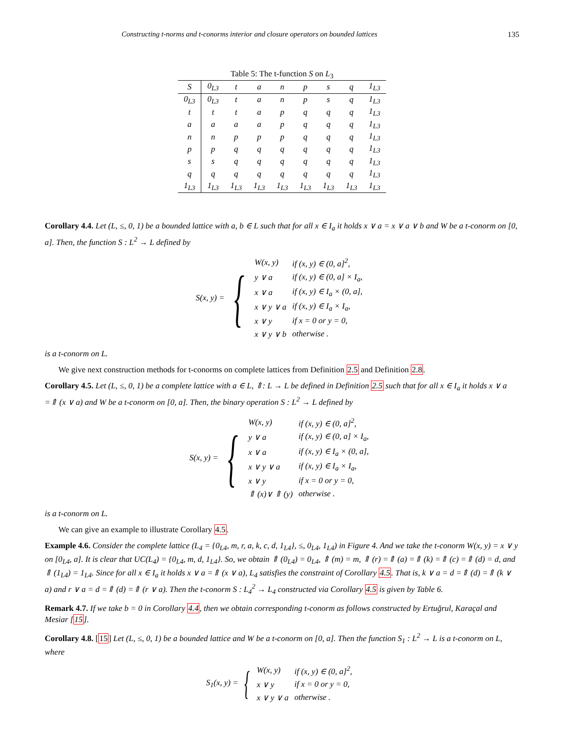Constructing t-norms and t-conorms interior and closure operators on bounded lattices 135
Table 5: The t-function S on L<sub>3</sub>
| S | 0<sub>L3</sub> | t | a | n | p | s | q | 1<sub>L3</sub> |
| --- | --- | --- | --- | --- | --- | --- | --- | --- |
| 0<sub>L3</sub> | 0<sub>L3</sub> | t | a | n | p | s | q | 1<sub>L3</sub> |
| t | t | t | a | p | q | q | q | 1<sub>L3</sub> |
| a | a | a | a | p | q | q | q | 1<sub>L3</sub> |
| n | n | p | p | p | q | q | q | 1<sub>L3</sub> |
| p | p | q | q | q | q | q | q | 1<sub>L3</sub> |
| s | s | q | q | q | q | q | q | 1<sub>L3</sub> |
| q | q | q | q | q | q | q | q | 1<sub>L3</sub> |
| 1<sub>L3</sub> | 1<sub>L3</sub> | 1<sub>L3</sub> | 1<sub>L3</sub> | 1<sub>L3</sub> | 1<sub>L3</sub> | 1<sub>L3</sub> | 1<sub>L3</sub> | 1<sub>L3</sub> |
Corollary 4.4. Let (L, ≤, 0, 1) be a bounded lattice with a, b ∈ L such that for all x ∈ I<sub>a</sub> it holds x ∨ a = x ∨ a ∨ b and W be a t-conorm on [0, a]. Then, the function S : L<sup>2</sup> → L defined by
S(x, y) = {
| W(x, y) | if (x, y) ∈ (0, a]<sup>2</sup>, |
| y ∨ a | if (x, y) ∈ (0, a] × I<sub>a</sub>, |
| x ∨ a | if (x, y) ∈ I<sub>a</sub> × (0, a], |
| x ∨ y ∨ a | if (x, y) ∈ I<sub>a</sub> × I<sub>a</sub>, |
| x ∨ y | if x = 0 or y = 0, |
| x ∨ y ∨ b | otherwise . |
is a t-conorm on L.
We give next construction methods for t-conorms on complete lattices from Definition 2.5 and Definition 2.8.
Corollary 4.5. Let (L, ≤, 0, 1) be a complete lattice with a ∈ L, ⇑: L → L be defined in Definition 2.5 such that for all x ∈ I<sub>a</sub> it holds x ∨ a =⇑ (x ∨ a) and W be a t-conorm on [0, a]. Then, the binary operation S : L<sup>2</sup> → L defined by
S(x, y) = {
| W(x, y) | if (x, y) ∈ (0, a]<sup>2</sup>, |
| y ∨ a | if (x, y) ∈ (0, a] × I<sub>a</sub>, |
| x ∨ a | if (x, y) ∈ I<sub>a</sub> × (0, a], |
| x ∨ y ∨ a | if (x, y) ∈ I<sub>a</sub> × I<sub>a</sub>, |
| x ∨ y | if x = 0 or y = 0, |
| ⇑ (x)∨ ⇑ (y) | otherwise . |
is a t-conorm on L.
We can give an example to illustrate Corollary 4.5.
Example 4.6. Consider the complete lattice (L<sub>4</sub> = {0<sub>L4</sub>, m, r, a, k, c, d, 1<sub>L4</sub>}, ≤, 0<sub>L4</sub>, 1<sub>L4</sub>) in Figure 4. And we take the t-conorm W(x, y) = x ∨ y on [0<sub>L4</sub>, a]. It is clear that UC(L<sub>4</sub>) = {0<sub>L4</sub>, m, d, 1<sub>L4</sub>}. So, we obtain ⇑ (0<sub>L4</sub>) = 0<sub>L4</sub>, ⇑ (m) = m, ⇑ (r) =⇑ (a) =⇑ (k) =⇑ (c) =⇑ (d) = d, and ⇑ (1<sub>L4</sub>) = 1<sub>L4</sub>. Since for all x ∈ I<sub>a</sub> it holds x ∨ a =⇑ (x ∨ a), L<sub>4</sub> satisfies the constraint of Corollary 4.5. That is, k ∨ a = d =⇑ (d) =⇑ (k ∨ a) and r ∨ a = d =⇑ (d) =⇑ (r ∨ a). Then the t-conorm S : L<sub>4</sub><sup>2</sup> → L<sub>4</sub> constructed via Corollary 4.5 is given by Table 6.
Remark 4.7. If we take b = 0 in Corollary 4.4, then we obtain corresponding t-conorm as follows constructed by Ertuğrul, Karaçal and Mesiar [15].
Corollary 4.8. [15] Let (L, ≤, 0, 1) be a bounded lattice and W be a t-conorm on [0, a]. Then the function S<sub>1</sub> : L<sup>2</sup> → L is a t-conorm on L, where
S<sub>1</sub>(x, y) = {
| W(x, y) | if (x, y) ∈ (0, a]<sup>2</sup>, |
| x ∨ y | if x = 0 or y = 0, |
| x ∨ y ∨ a | otherwise . |